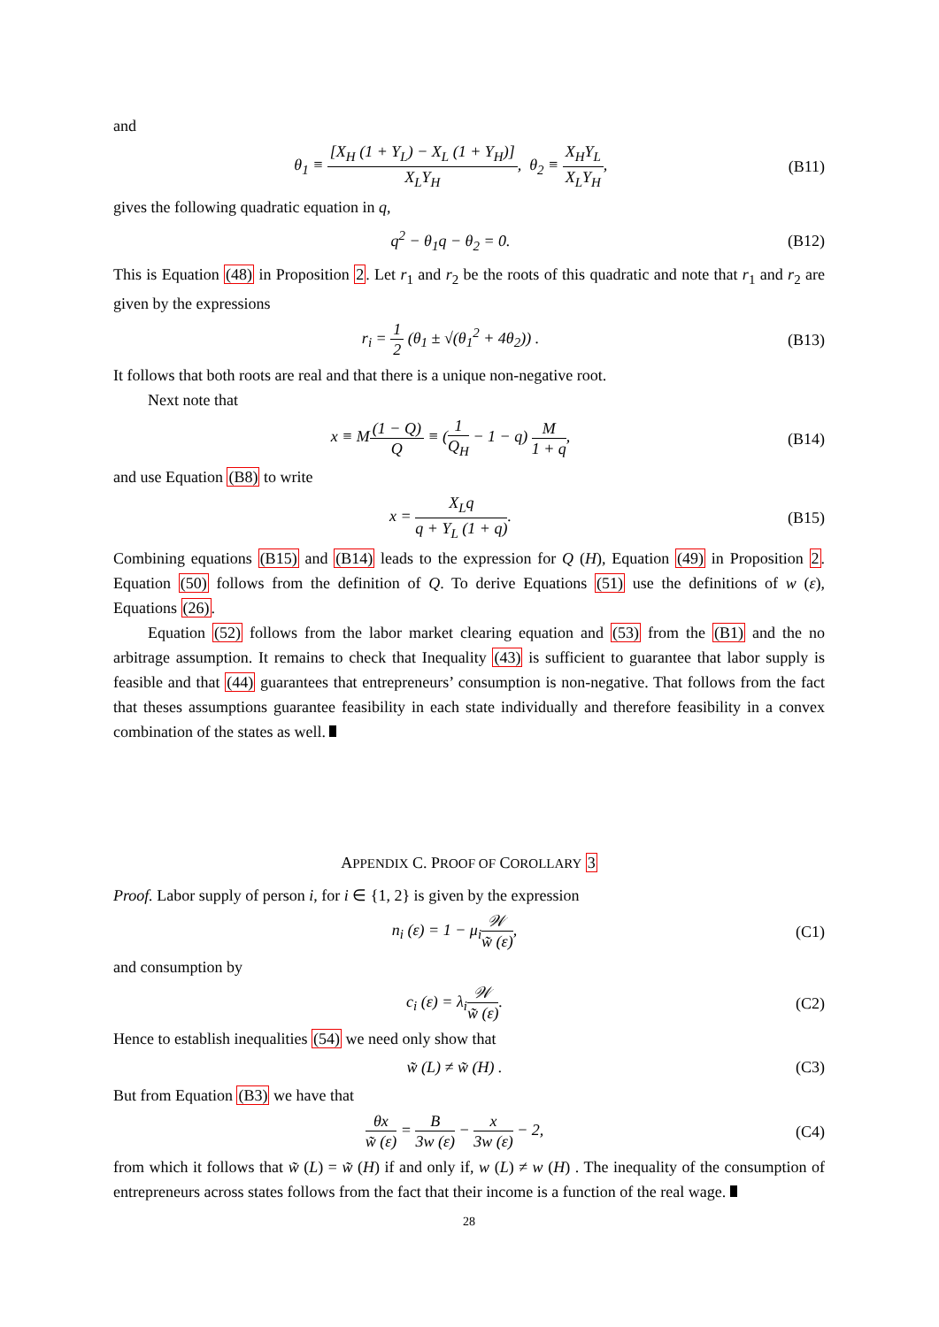and
θ<sub>1</sub> ≡ [X<sub>H</sub> (1 + Y<sub>L</sub>) − X<sub>L</sub> (1 + Y<sub>H</sub>)] X<sub>L</sub>Y<sub>H</sub>, θ<sub>2</sub> ≡ X<sub>H</sub>Y<sub>L</sub> X<sub>L</sub>Y<sub>H</sub>,
(B11)
gives the following quadratic equation in q,
q<sup>2</sup> − θ<sub>1</sub>q − θ<sub>2</sub> = 0. (B12)
This is Equation (48) in Proposition 2. Let r<sub>1</sub> and r<sub>2</sub> be the roots of this quadratic and note that r<sub>1</sub> and r<sub>2</sub> are given by the expressions
r<sub>i</sub> = 1 2 (θ<sub>1</sub> ± √(θ<sub>1</sub><sup>2</sup> + 4θ<sub>2</sub>)) . (B13)
It follows that both roots are real and that there is a unique non-negative root.
Next note that
x ≡ M(1 − Q) Q ≡ (1 Q<sub>H</sub> − 1 − q) M 1 + q,
(B14)
and use Equation (B8) to write
x = X<sub>L</sub>q q + Y<sub>L</sub> (1 + q). (B15)
Combining equations (B15) and (B14) leads to the expression for Q (H), Equation (49) in Proposition 2. Equation (50) follows from the definition of Q. To derive Equations (51) use the definitions of w (ε), Equations (26).
Equation (52) follows from the labor market clearing equation and (53) from the (B1) and the no arbitrage assumption. It remains to check that Inequality (43) is sufficient to guarantee that labor supply is feasible and that (44) guarantees that entrepreneurs’ consumption is non-negative. That follows from the fact that theses assumptions guarantee feasibility in each state individually and therefore feasibility in a convex combination of the states as well.
APPENDIX C. PROOF OF COROLLARY 3
Proof. Labor supply of person i, for i ∈ {1, 2} is given by the expression
n<sub>i</sub> (ε) = 1 − μ<sub>i</sub>𝒲 w̃ (ε), (C1)
and consumption by
c<sub>i</sub> (ε) = λ<sub>i</sub>𝒲 w̃ (ε). (C2)
Hence to establish inequalities (54) we need only show that
w̃ (L) ≠ w̃ (H) . (C3)
But from Equation (B3) we have that
θx w̃ (ε) = B 3w (ε) − x 3w (ε) − 2,
(C4)
from which it follows that w̃ (L) = w̃ (H) if and only if, w (L) ≠ w (H) . The inequality of the consumption of entrepreneurs across states follows from the fact that their income is a function of the real wage.
28